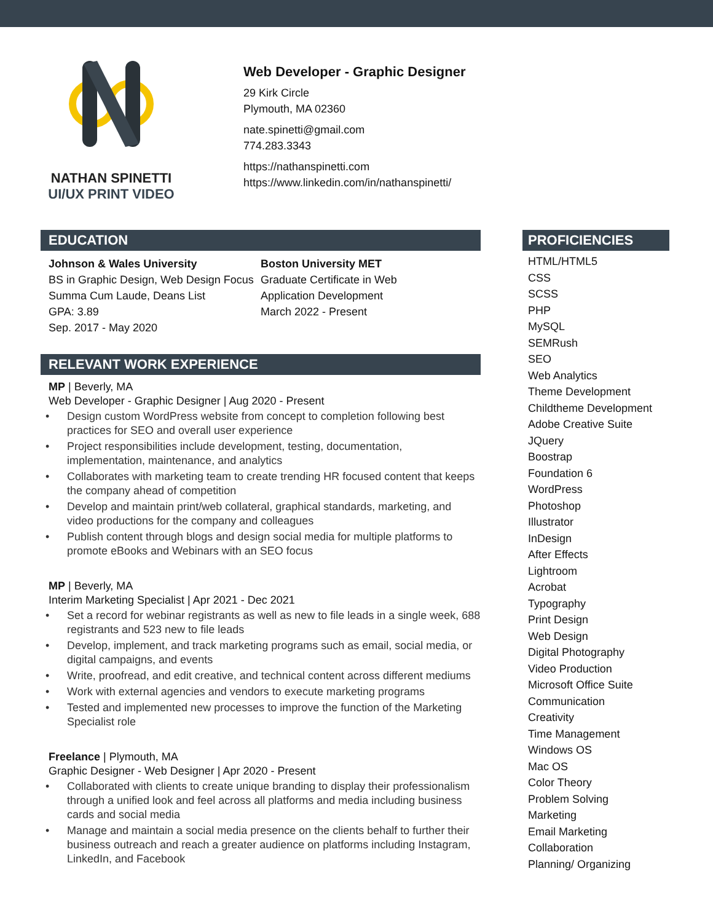NATHAN SPINETTI
UI/UX PRINT VIDEO
Web Developer - Graphic Designer
29 Kirk Circle
Plymouth, MA 02360
nate.spinetti@gmail.com
774.283.3343
https://nathanspinetti.com
https://www.linkedin.com/in/nathanspinetti/
EDUCATION
Johnson & Wales University
BS in Graphic Design, Web Design Focus
Summa Cum Laude, Deans List
GPA: 3.89
Sep. 2017 - May 2020
Boston University MET
Graduate Certificate in Web
Application Development
March 2022 - Present
RELEVANT WORK EXPERIENCE
MP | Beverly, MA
Web Developer - Graphic Designer | Aug 2020 - Present
• Design custom WordPress website from concept to completion following best practices for SEO and overall user experience
• Project responsibilities include development, testing, documentation, implementation, maintenance, and analytics
• Collaborates with marketing team to create trending HR focused content that keeps the company ahead of competition
• Develop and maintain print/web collateral, graphical standards, marketing, and video productions for the company and colleagues
• Publish content through blogs and design social media for multiple platforms to promote eBooks and Webinars with an SEO focus
MP | Beverly, MA
Interim Marketing Specialist | Apr 2021 - Dec 2021
• Set a record for webinar registrants as well as new to file leads in a single week, 688 registrants and 523 new to file leads
• Develop, implement, and track marketing programs such as email, social media, or digital campaigns, and events
• Write, proofread, and edit creative, and technical content across different mediums
• Work with external agencies and vendors to execute marketing programs
• Tested and implemented new processes to improve the function of the Marketing Specialist role
Freelance | Plymouth, MA
Graphic Designer - Web Designer | Apr 2020 - Present
• Collaborated with clients to create unique branding to display their professionalism through a unified look and feel across all platforms and media including business cards and social media
• Manage and maintain a social media presence on the clients behalf to further their business outreach and reach a greater audience on platforms including Instagram, LinkedIn, and Facebook
PROFICIENCIES
HTML/HTML5
CSS
SCSS
PHP
MySQL
SEMRush
SEO
Web Analytics
Theme Development
Childtheme Development
Adobe Creative Suite
JQuery
Boostrap
Foundation 6
WordPress
Photoshop
Illustrator
InDesign
After Effects
Lightroom
Acrobat
Typography
Print Design
Web Design
Digital Photography
Video Production
Microsoft Office Suite
Communication
Creativity
Time Management
Windows OS
Mac OS
Color Theory
Problem Solving
Marketing
Email Marketing
Collaboration
Planning/ Organizing